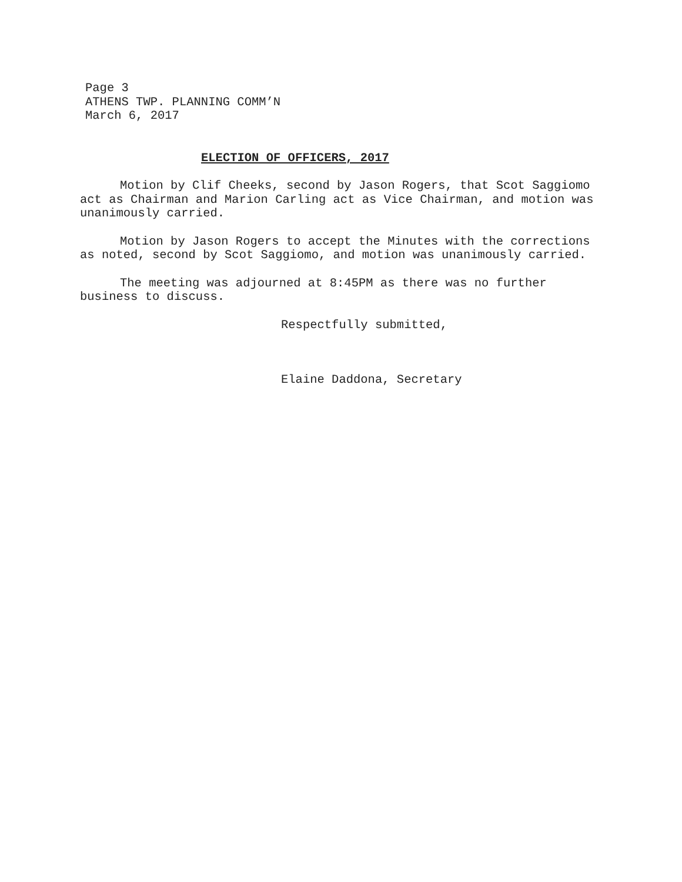Page 3
ATHENS TWP. PLANNING COMM’N
March 6, 2017
ELECTION OF OFFICERS, 2017
Motion by Clif Cheeks, second by Jason Rogers, that Scot Saggiomo act as Chairman and Marion Carling act as Vice Chairman, and motion was unanimously carried.
Motion by Jason Rogers to accept the Minutes with the corrections as noted, second by Scot Saggiomo, and motion was unanimously carried.
The meeting was adjourned at 8:45PM as there was no further business to discuss.
Respectfully submitted,
Elaine Daddona, Secretary